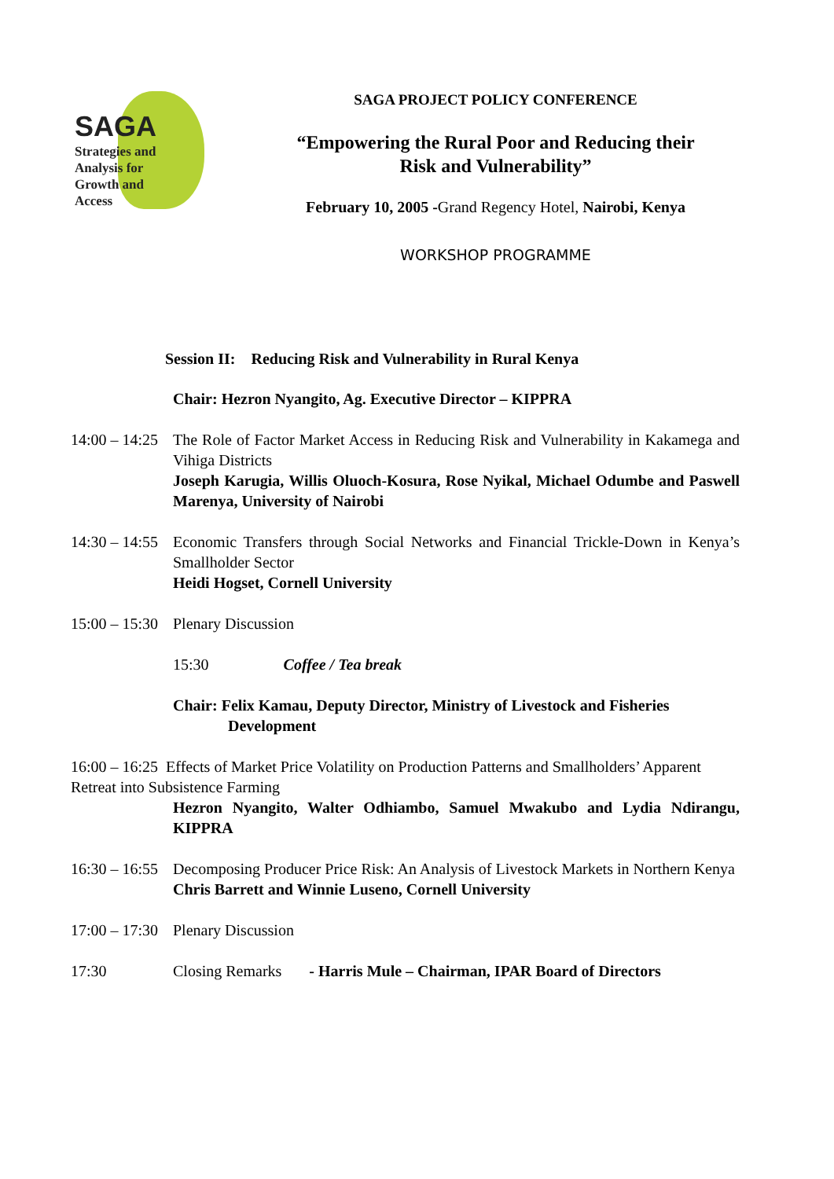SAGA
Strategies and
Analysis for
Growth and
Access
SAGA PROJECT POLICY CONFERENCE
“Empowering the Rural Poor and Reducing their
Risk and Vulnerability”
February 10, 2005 -Grand Regency Hotel, Nairobi, Kenya
WORKSHOP PROGRAMME
Session II: Reducing Risk and Vulnerability in Rural Kenya
Chair: Hezron Nyangito, Ag. Executive Director – KIPPRA
14:00 – 14:25
The Role of Factor Market Access in Reducing Risk and Vulnerability in Kakamega and Vihiga Districts
Joseph Karugia, Willis Oluoch-Kosura, Rose Nyikal, Michael Odumbe and Paswell Marenya, University of Nairobi
14:30 – 14:55
Economic Transfers through Social Networks and Financial Trickle-Down in Kenya’s Smallholder Sector
Heidi Hogset, Cornell University
15:00 – 15:30
Plenary Discussion
15:30 Coffee / Tea break
Chair: Felix Kamau, Deputy Director, Ministry of Livestock and Fisheries
Development
16:00 – 16:25 Effects of Market Price Volatility on Production Patterns and Smallholders’ Apparent Retreat into Subsistence Farming
Hezron Nyangito, Walter Odhiambo, Samuel Mwakubo and Lydia Ndirangu, KIPPRA
16:30 – 16:55
Decomposing Producer Price Risk: An Analysis of Livestock Markets in Northern Kenya
Chris Barrett and Winnie Luseno, Cornell University
17:00 – 17:30
Plenary Discussion
17:30 Closing Remarks - Harris Mule – Chairman, IPAR Board of Directors